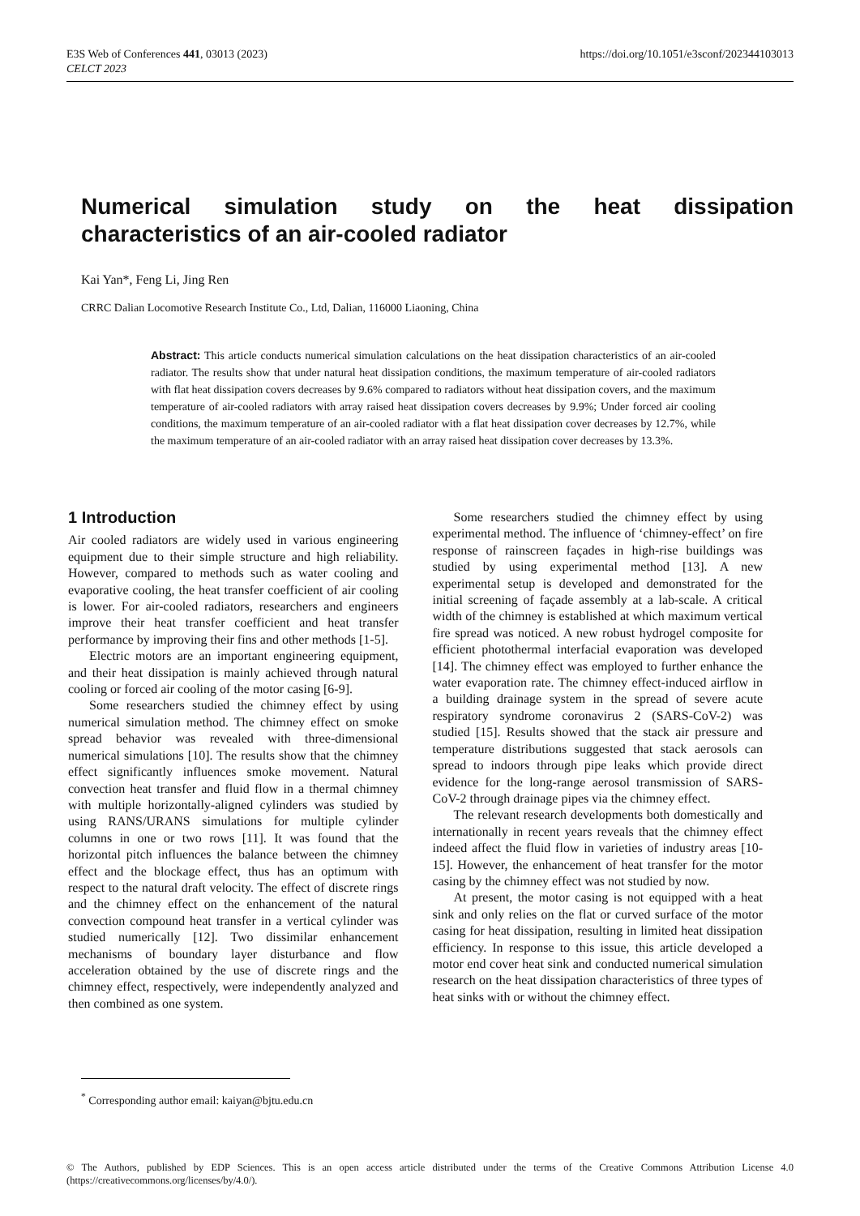E3S Web of Conferences 441, 03013 (2023)
CELCT 2023
https://doi.org/10.1051/e3sconf/202344103013
Numerical simulation study on the heat dissipation characteristics of an air-cooled radiator
Kai Yan*, Feng Li, Jing Ren
CRRC Dalian Locomotive Research Institute Co., Ltd, Dalian, 116000 Liaoning, China
Abstract: This article conducts numerical simulation calculations on the heat dissipation characteristics of an air-cooled radiator. The results show that under natural heat dissipation conditions, the maximum temperature of air-cooled radiators with flat heat dissipation covers decreases by 9.6% compared to radiators without heat dissipation covers, and the maximum temperature of air-cooled radiators with array raised heat dissipation covers decreases by 9.9%; Under forced air cooling conditions, the maximum temperature of an air-cooled radiator with a flat heat dissipation cover decreases by 12.7%, while the maximum temperature of an air-cooled radiator with an array raised heat dissipation cover decreases by 13.3%.
1 Introduction
Air cooled radiators are widely used in various engineering equipment due to their simple structure and high reliability. However, compared to methods such as water cooling and evaporative cooling, the heat transfer coefficient of air cooling is lower. For air-cooled radiators, researchers and engineers improve their heat transfer coefficient and heat transfer performance by improving their fins and other methods [1-5].
Electric motors are an important engineering equipment, and their heat dissipation is mainly achieved through natural cooling or forced air cooling of the motor casing [6-9].
Some researchers studied the chimney effect by using numerical simulation method. The chimney effect on smoke spread behavior was revealed with three-dimensional numerical simulations [10]. The results show that the chimney effect significantly influences smoke movement. Natural convection heat transfer and fluid flow in a thermal chimney with multiple horizontally-aligned cylinders was studied by using RANS/URANS simulations for multiple cylinder columns in one or two rows [11]. It was found that the horizontal pitch influences the balance between the chimney effect and the blockage effect, thus has an optimum with respect to the natural draft velocity. The effect of discrete rings and the chimney effect on the enhancement of the natural convection compound heat transfer in a vertical cylinder was studied numerically [12]. Two dissimilar enhancement mechanisms of boundary layer disturbance and flow acceleration obtained by the use of discrete rings and the chimney effect, respectively, were independently analyzed and then combined as one system.
Some researchers studied the chimney effect by using experimental method. The influence of ‘chimney-effect’ on fire response of rainscreen façades in high-rise buildings was studied by using experimental method [13]. A new experimental setup is developed and demonstrated for the initial screening of façade assembly at a lab-scale. A critical width of the chimney is established at which maximum vertical fire spread was noticed. A new robust hydrogel composite for efficient photothermal interfacial evaporation was developed [14]. The chimney effect was employed to further enhance the water evaporation rate. The chimney effect-induced airflow in a building drainage system in the spread of severe acute respiratory syndrome coronavirus 2 (SARS-CoV-2) was studied [15]. Results showed that the stack air pressure and temperature distributions suggested that stack aerosols can spread to indoors through pipe leaks which provide direct evidence for the long-range aerosol transmission of SARS-CoV-2 through drainage pipes via the chimney effect.
The relevant research developments both domestically and internationally in recent years reveals that the chimney effect indeed affect the fluid flow in varieties of industry areas [10-15]. However, the enhancement of heat transfer for the motor casing by the chimney effect was not studied by now.
At present, the motor casing is not equipped with a heat sink and only relies on the flat or curved surface of the motor casing for heat dissipation, resulting in limited heat dissipation efficiency. In response to this issue, this article developed a motor end cover heat sink and conducted numerical simulation research on the heat dissipation characteristics of three types of heat sinks with or without the chimney effect.
<sup>*</sup> Corresponding author email: kaiyan@bjtu.edu.cn
© The Authors, published by EDP Sciences. This is an open access article distributed under the terms of the Creative Commons Attribution License 4.0 (https://creativecommons.org/licenses/by/4.0/).